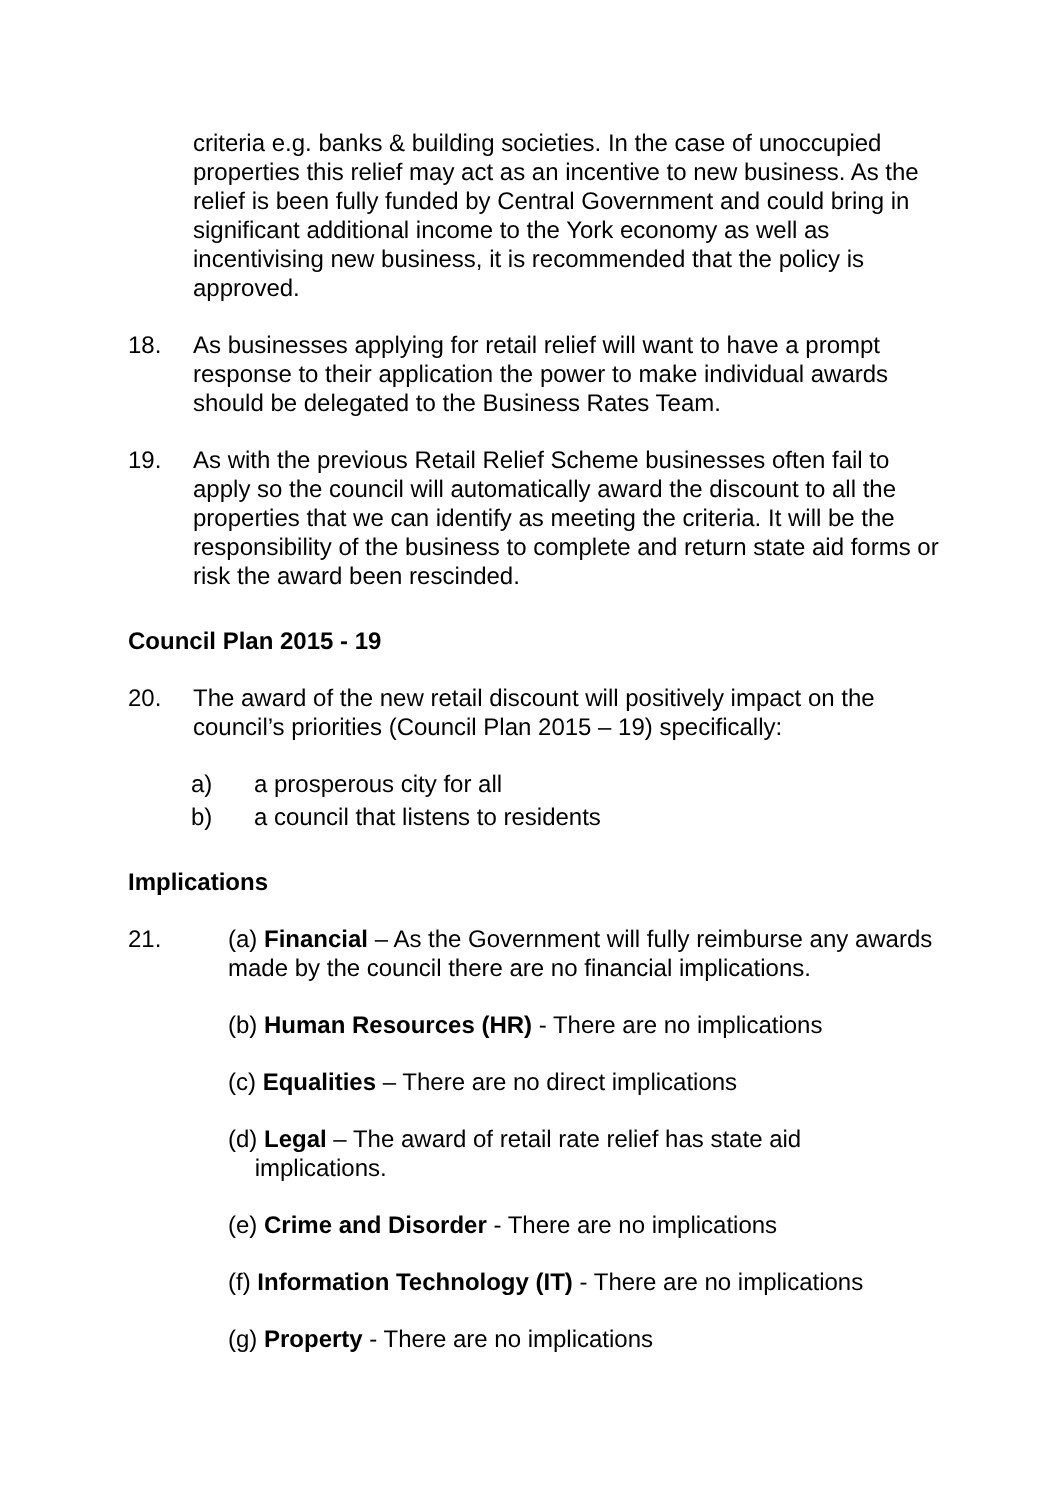criteria e.g. banks & building societies. In the case of unoccupied properties this relief may act as an incentive to new business. As the relief is been fully funded by Central Government and could bring in significant additional income to the York economy as well as incentivising new business, it is recommended that the policy is approved.
18. As businesses applying for retail relief will want to have a prompt response to their application the power to make individual awards should be delegated to the Business Rates Team.
19. As with the previous Retail Relief Scheme businesses often fail to apply so the council will automatically award the discount to all the properties that we can identify as meeting the criteria. It will be the responsibility of the business to complete and return state aid forms or risk the award been rescinded.
Council Plan 2015 - 19
20. The award of the new retail discount will positively impact on the council’s priorities (Council Plan 2015 – 19) specifically:
a) a prosperous city for all
b) a council that listens to residents
Implications
21. (a) Financial – As the Government will fully reimburse any awards made by the council there are no financial implications.
(b) Human Resources (HR) - There are no implications
(c) Equalities – There are no direct implications
(d) Legal – The award of retail rate relief has state aid
implications.
(e) Crime and Disorder - There are no implications
(f) Information Technology (IT) - There are no implications
(g) Property - There are no implications